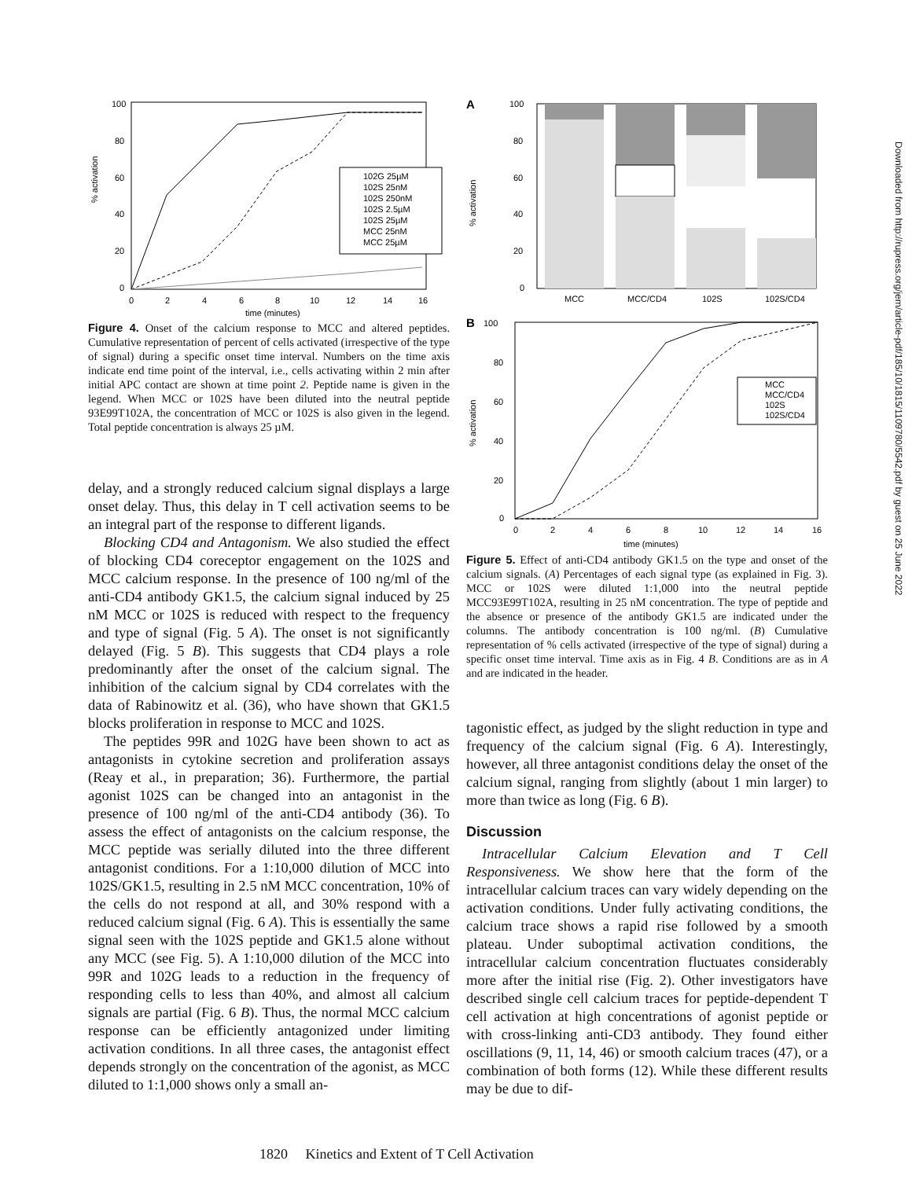% activation
100
80
60
40
20
0
0
2
4
6
8
10
12
14
16
time (minutes)
102G 25µM
102S 25nM
102S 250nM
102S 2.5µM
102S 25µM
MCC 25nM
MCC 25µM
Figure 4. Onset of the calcium response to MCC and altered peptides. Cumulative representation of percent of cells activated (irrespective of the type of signal) during a specific onset time interval. Numbers on the time axis indicate end time point of the interval, i.e., cells activating within 2 min after initial APC contact are shown at time point 2. Peptide name is given in the legend. When MCC or 102S have been diluted into the neutral peptide 93E99T102A, the concentration of MCC or 102S is also given in the legend. Total peptide concentration is always 25 µM.
delay, and a strongly reduced calcium signal displays a large onset delay. Thus, this delay in T cell activation seems to be an integral part of the response to different ligands.
Blocking CD4 and Antagonism. We also studied the effect of blocking CD4 coreceptor engagement on the 102S and MCC calcium response. In the presence of 100 ng/ml of the anti-CD4 antibody GK1.5, the calcium signal induced by 25 nM MCC or 102S is reduced with respect to the frequency and type of signal (Fig. 5 A). The onset is not significantly delayed (Fig. 5 B). This suggests that CD4 plays a role predominantly after the onset of the calcium signal. The inhibition of the calcium signal by CD4 correlates with the data of Rabinowitz et al. (36), who have shown that GK1.5 blocks proliferation in response to MCC and 102S.
The peptides 99R and 102G have been shown to act as antagonists in cytokine secretion and proliferation assays (Reay et al., in preparation; 36). Furthermore, the partial agonist 102S can be changed into an antagonist in the presence of 100 ng/ml of the anti-CD4 antibody (36). To assess the effect of antagonists on the calcium response, the MCC peptide was serially diluted into the three different antagonist conditions. For a 1:10,000 dilution of MCC into 102S/GK1.5, resulting in 2.5 nM MCC concentration, 10% of the cells do not respond at all, and 30% respond with a reduced calcium signal (Fig. 6 A). This is essentially the same signal seen with the 102S peptide and GK1.5 alone without any MCC (see Fig. 5). A 1:10,000 dilution of the MCC into 99R and 102G leads to a reduction in the frequency of responding cells to less than 40%, and almost all calcium signals are partial (Fig. 6 B). Thus, the normal MCC calcium response can be efficiently antagonized under limiting activation conditions. In all three cases, the antagonist effect depends strongly on the concentration of the agonist, as MCC diluted to 1:1,000 shows only a small an-
A
% activation
100
80
60
40
20
0
MCC
MCC/CD4
102S
102S/CD4
B
% activation
100
80
60
40
20
0
0
2
4
6
8
10
12
14
16
time (minutes)
MCC
MCC/CD4
102S
102S/CD4
Figure 5. Effect of anti-CD4 antibody GK1.5 on the type and onset of the calcium signals. (A) Percentages of each signal type (as explained in Fig. 3). MCC or 102S were diluted 1:1,000 into the neutral peptide MCC93E99T102A, resulting in 25 nM concentration. The type of peptide and the absence or presence of the antibody GK1.5 are indicated under the columns. The antibody concentration is 100 ng/ml. (B) Cumulative representation of % cells activated (irrespective of the type of signal) during a specific onset time interval. Time axis as in Fig. 4 B. Conditions are as in A and are indicated in the header.
tagonistic effect, as judged by the slight reduction in type and frequency of the calcium signal (Fig. 6 A). Interestingly, however, all three antagonist conditions delay the onset of the calcium signal, ranging from slightly (about 1 min larger) to more than twice as long (Fig. 6 B).
Discussion
Intracellular Calcium Elevation and T Cell Responsiveness. We show here that the form of the intracellular calcium traces can vary widely depending on the activation conditions. Under fully activating conditions, the calcium trace shows a rapid rise followed by a smooth plateau. Under suboptimal activation conditions, the intracellular calcium concentration fluctuates considerably more after the initial rise (Fig. 2). Other investigators have described single cell calcium traces for peptide-dependent T cell activation at high concentrations of agonist peptide or with cross-linking anti-CD3 antibody. They found either oscillations (9, 11, 14, 46) or smooth calcium traces (47), or a combination of both forms (12). While these different results may be due to dif-
Downloaded from http://rupress.org/jem/article-pdf/185/10/1815/1109780/5542.pdf by guest on 25 June 2022
1820 Kinetics and Extent of T Cell Activation